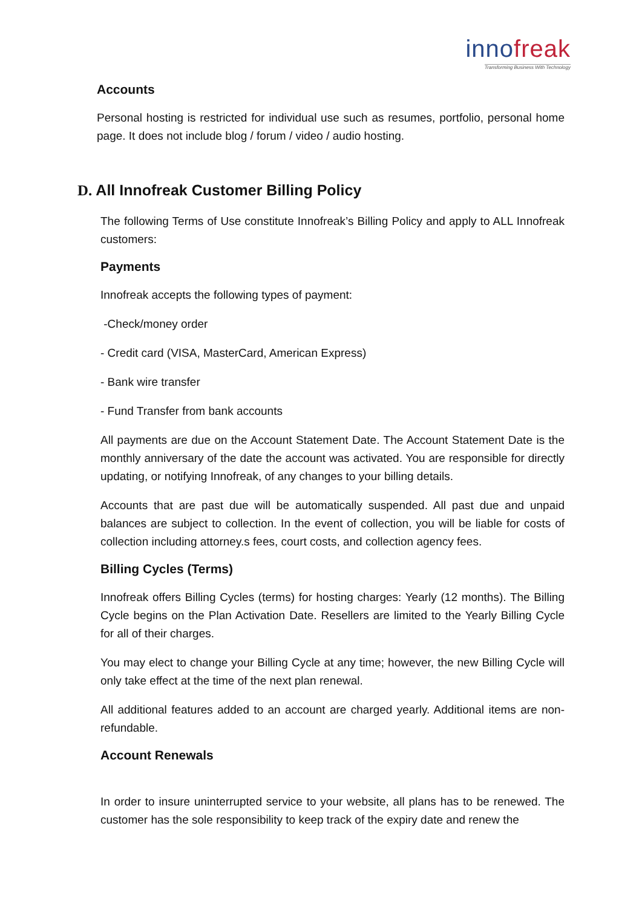innofreak
Transforming Business With Technology
Accounts
Personal hosting is restricted for individual use such as resumes, portfolio, personal home page. It does not include blog / forum / video / audio hosting.
D. All Innofreak Customer Billing Policy
The following Terms of Use constitute Innofreak’s Billing Policy and apply to ALL Innofreak customers:
Payments
Innofreak accepts the following types of payment:
-Check/money order
- Credit card (VISA, MasterCard, American Express)
- Bank wire transfer
- Fund Transfer from bank accounts
All payments are due on the Account Statement Date. The Account Statement Date is the monthly anniversary of the date the account was activated. You are responsible for directly updating, or notifying Innofreak, of any changes to your billing details.
Accounts that are past due will be automatically suspended. All past due and unpaid balances are subject to collection. In the event of collection, you will be liable for costs of collection including attorney.s fees, court costs, and collection agency fees.
Billing Cycles (Terms)
Innofreak offers Billing Cycles (terms) for hosting charges: Yearly (12 months). The Billing Cycle begins on the Plan Activation Date. Resellers are limited to the Yearly Billing Cycle for all of their charges.
You may elect to change your Billing Cycle at any time; however, the new Billing Cycle will only take effect at the time of the next plan renewal.
All additional features added to an account are charged yearly. Additional items are non- refundable.
Account Renewals
In order to insure uninterrupted service to your website, all plans has to be renewed. The customer has the sole responsibility to keep track of the expiry date and renew the